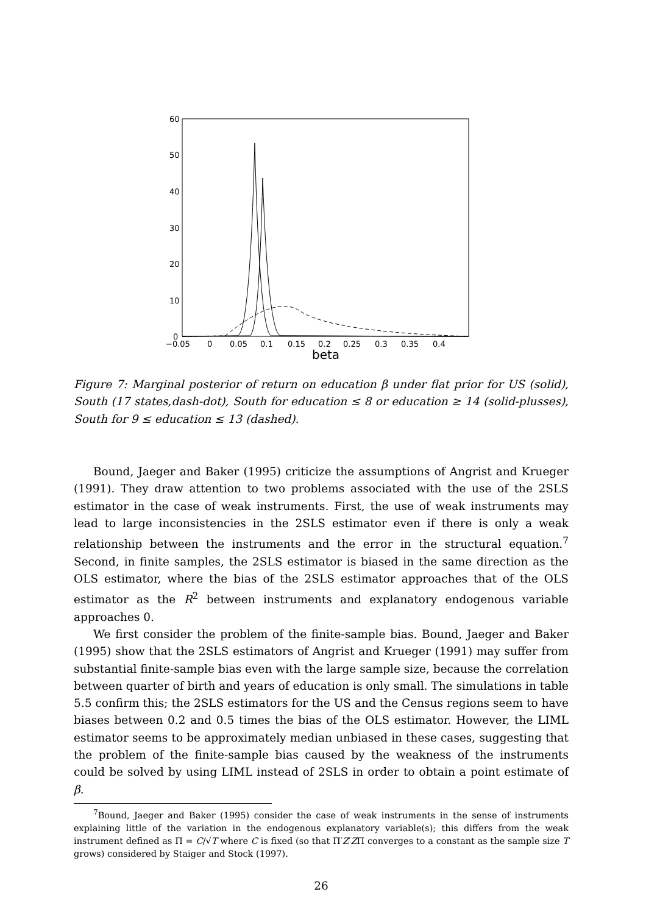60
50
40
30
20
10
0
−0.05
0
0.05
0.1
0.15
0.2
0.25
0.3
0.35
0.4
beta
Figure 7: Marginal posterior of return on education β under flat prior for US (solid), South (17 states,dash-dot), South for education ≤ 8 or education ≥ 14 (solid-plusses), South for 9 ≤ education ≤ 13 (dashed).
Bound, Jaeger and Baker (1995) criticize the assumptions of Angrist and Krueger (1991). They draw attention to two problems associated with the use of the 2SLS estimator in the case of weak instruments. First, the use of weak instruments may lead to large inconsistencies in the 2SLS estimator even if there is only a weak relationship between the instruments and the error in the structural equation.<sup>7</sup> Second, in finite samples, the 2SLS estimator is biased in the same direction as the OLS estimator, where the bias of the 2SLS estimator approaches that of the OLS estimator as the R<sup>2</sup> between instruments and explanatory endogenous variable approaches 0.
We first consider the problem of the finite-sample bias. Bound, Jaeger and Baker (1995) show that the 2SLS estimators of Angrist and Krueger (1991) may suffer from substantial finite-sample bias even with the large sample size, because the correlation between quarter of birth and years of education is only small. The simulations in table 5.5 confirm this; the 2SLS estimators for the US and the Census regions seem to have biases between 0.2 and 0.5 times the bias of the OLS estimator. However, the LIML estimator seems to be approximately median unbiased in these cases, suggesting that the problem of the finite-sample bias caused by the weakness of the instruments could be solved by using LIML instead of 2SLS in order to obtain a point estimate of β.
<sup>7</sup> Bound, Jaeger and Baker (1995) consider the case of weak instruments in the sense of instruments explaining little of the variation in the endogenous explanatory variable(s); this differs from the weak instrument defined as Π = C/√T where C is fixed (so that Π′Z′ZΠ converges to a constant as the sample size T grows) considered by Staiger and Stock (1997).
26